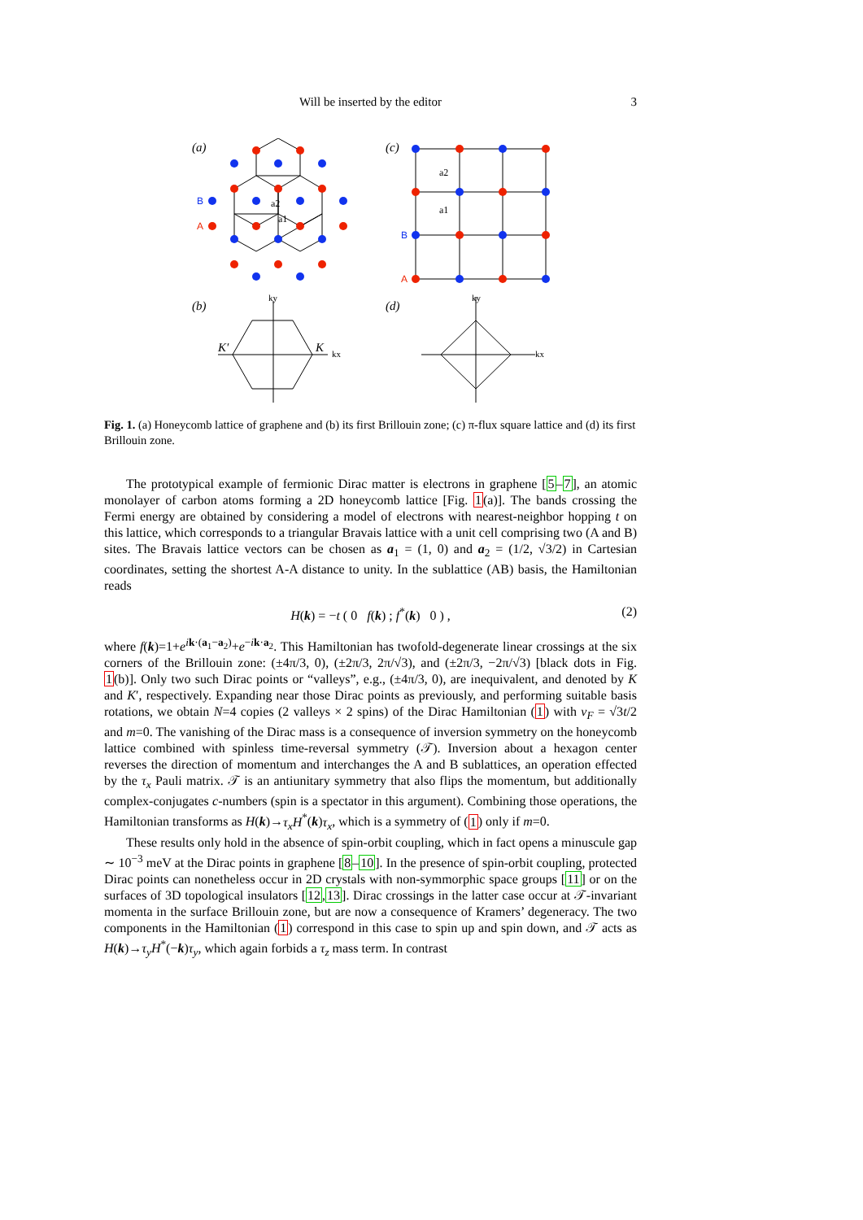Will be inserted by the editor 3
(a)
(c)
(b)
(d)
B
A
B
A
a2
a1
a2
a1
K′
K
ky
kx
ky
kx
Fig. 1. (a) Honeycomb lattice of graphene and (b) its first Brillouin zone; (c) π-flux square lattice and (d) its first Brillouin zone.
The prototypical example of fermionic Dirac matter is electrons in graphene [5–7], an atomic monolayer of carbon atoms forming a 2D honeycomb lattice [Fig. 1(a)]. The bands crossing the Fermi energy are obtained by considering a model of electrons with nearest-neighbor hopping t on this lattice, which corresponds to a triangular Bravais lattice with a unit cell comprising two (A and B) sites. The Bravais lattice vectors can be chosen as a<sub>1</sub> = (1, 0) and a<sub>2</sub> = (1/2, √3/2) in Cartesian coordinates, setting the shortest A-A distance to unity. In the sublattice (AB) basis, the Hamiltonian reads
H(k) = −t ( 0 f(k) ; f<sup>*</sup>(k) 0 ) , (2)
where f(k)=1+e<sup>ik·(a<sub>1</sub>−a<sub>2</sub>)</sup>+e<sup>−ik·a<sub>2</sub></sup>. This Hamiltonian has twofold-degenerate linear crossings at the six corners of the Brillouin zone: (±4π/3, 0), (±2π/3, 2π/√3), and (±2π/3, −2π/√3) [black dots in Fig. 1(b)]. Only two such Dirac points or “valleys”, e.g., (±4π/3, 0), are inequivalent, and denoted by K and K′, respectively. Expanding near those Dirac points as previously, and performing suitable basis rotations, we obtain N=4 copies (2 valleys × 2 spins) of the Dirac Hamiltonian (1) with v<sub>F</sub> = √3t/2 and m=0. The vanishing of the Dirac mass is a consequence of inversion symmetry on the honeycomb lattice combined with spinless time-reversal symmetry (𝒯). Inversion about a hexagon center reverses the direction of momentum and interchanges the A and B sublattices, an operation effected by the τ<sub>x</sub> Pauli matrix. 𝒯 is an antiunitary symmetry that also flips the momentum, but additionally complex-conjugates c-numbers (spin is a spectator in this argument). Combining those operations, the Hamiltonian transforms as H(k)→τ<sub>x</sub>H<sup>*</sup>(k)τ<sub>x</sub>, which is a symmetry of (1) only if m=0.
These results only hold in the absence of spin-orbit coupling, which in fact opens a minuscule gap ∼ 10<sup>−3</sup> meV at the Dirac points in graphene [8–10]. In the presence of spin-orbit coupling, protected Dirac points can nonetheless occur in 2D crystals with non-symmorphic space groups [11] or on the surfaces of 3D topological insulators [12,13]. Dirac crossings in the latter case occur at 𝒯-invariant momenta in the surface Brillouin zone, but are now a consequence of Kramers’ degeneracy. The two components in the Hamiltonian (1) correspond in this case to spin up and spin down, and 𝒯 acts as H(k)→τ<sub>y</sub>H<sup>*</sup>(−k)τ<sub>y</sub>, which again forbids a τ<sub>z</sub> mass term. In contrast